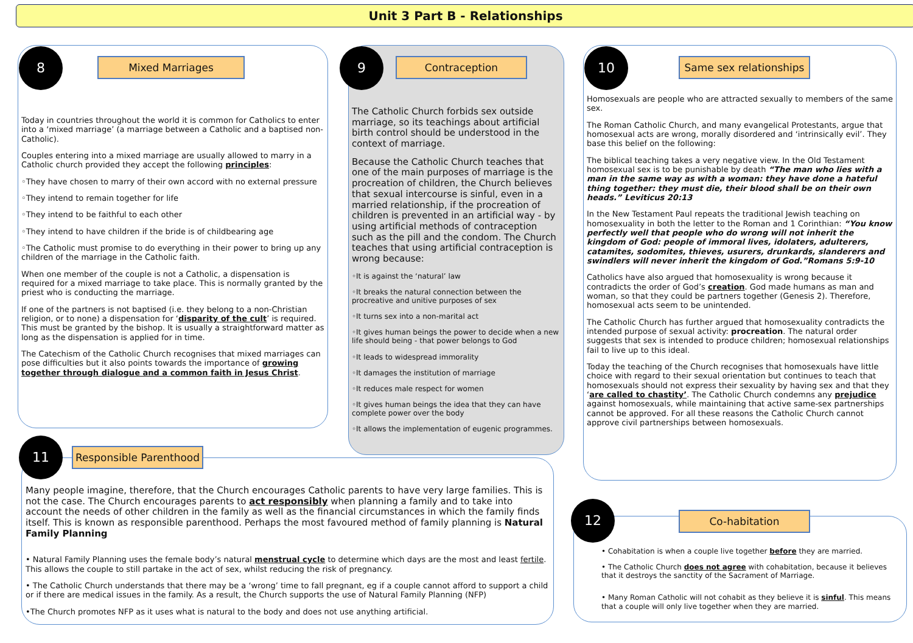Unit 3 Part B - Relationships
Today in countries throughout the world it is common for Catholics to enter into a ‘mixed marriage’ (a marriage between a Catholic and a baptised non-Catholic).
Couples entering into a mixed marriage are usually allowed to marry in a Catholic church provided they accept the following principles:
◦They have chosen to marry of their own accord with no external pressure
◦They intend to remain together for life
◦They intend to be faithful to each other
◦They intend to have children if the bride is of childbearing age
◦The Catholic must promise to do everything in their power to bring up any children of the marriage in the Catholic faith.
When one member of the couple is not a Catholic, a dispensation is required for a mixed marriage to take place. This is normally granted by the priest who is conducting the marriage.
If one of the partners is not baptised (i.e. they belong to a non-Christian religion, or to none) a dispensation for ‘disparity of the cult’ is required. This must be granted by the bishop. It is usually a straightforward matter as long as the dispensation is applied for in time.
The Catechism of the Catholic Church recognises that mixed marriages can pose difficulties but it also points towards the importance of growing together through dialogue and a common faith in Jesus Christ.
8 Mixed Marriages
The Catholic Church forbids sex outside marriage, so its teachings about artificial birth control should be understood in the context of marriage.
Because the Catholic Church teaches that one of the main purposes of marriage is the procreation of children, the Church believes that sexual intercourse is sinful, even in a married relationship, if the procreation of children is prevented in an artificial way - by using artificial methods of contraception such as the pill and the condom. The Church teaches that using artificial contraception is wrong because:
◦It is against the ‘natural’ law
◦It breaks the natural connection between the procreative and unitive purposes of sex
◦It turns sex into a non-marital act
◦It gives human beings the power to decide when a new life should being - that power belongs to God
◦It leads to widespread immorality
◦It damages the institution of marriage
◦It reduces male respect for women
◦It gives human beings the idea that they can have complete power over the body
◦It allows the implementation of eugenic programmes.
9 Contraception
Homosexuals are people who are attracted sexually to members of the same sex.
The Roman Catholic Church, and many evangelical Protestants, argue that homosexual acts are wrong, morally disordered and ‘intrinsically evil’. They base this belief on the following:
The biblical teaching takes a very negative view. In the Old Testament homosexual sex is to be punishable by death “The man who lies with a man in the same way as with a woman: they have done a hateful thing together: they must die, their blood shall be on their own heads.” Leviticus 20:13
In the New Testament Paul repeats the traditional Jewish teaching on homosexuality in both the letter to the Roman and 1 Corinthian: “You know perfectly well that people who do wrong will not inherit the kingdom of God: people of immoral lives, idolaters, adulterers, catamites, sodomites, thieves, usurers, drunkards, slanderers and swindlers will never inherit the kingdom of God.”Romans 5:9-10
Catholics have also argued that homosexuality is wrong because it contradicts the order of God’s creation. God made humans as man and woman, so that they could be partners together (Genesis 2). Therefore, homosexual acts seem to be unintended.
The Catholic Church has further argued that homosexuality contradicts the intended purpose of sexual activity: procreation. The natural order suggests that sex is intended to produce children; homosexual relationships fail to live up to this ideal.
Today the teaching of the Church recognises that homosexuals have little choice with regard to their sexual orientation but continues to teach that homosexuals should not express their sexuality by having sex and that they ‘are called to chastity’. The Catholic Church condemns any prejudice against homosexuals, while maintaining that active same-sex partnerships cannot be approved. For all these reasons the Catholic Church cannot approve civil partnerships between homosexuals.
10
Same sex relationships
Many people imagine, therefore, that the Church encourages Catholic parents to have very large families. This is not the case. The Church encourages parents to act responsibly when planning a family and to take into account the needs of other children in the family as well as the financial circumstances in which the family finds itself. This is known as responsible parenthood. Perhaps the most favoured method of family planning is Natural Family Planning
• Natural Family Planning uses the female body’s natural menstrual cycle to determine which days are the most and least fertile. This allows the couple to still partake in the act of sex, whilst reducing the risk of pregnancy.
• The Catholic Church understands that there may be a ‘wrong’ time to fall pregnant, eg if a couple cannot afford to support a child or if there are medical issues in the family. As a result, the Church supports the use of Natural Family Planning (NFP)
•The Church promotes NFP as it uses what is natural to the body and does not use anything artificial.
11
Responsible Parenthood
• Cohabitation is when a couple live together before they are married.
• The Catholic Church does not agree with cohabitation, because it believes that it destroys the sanctity of the Sacrament of Marriage.
• Many Roman Catholic will not cohabit as they believe it is sinful. This means that a couple will only live together when they are married.
12
Co-habitation